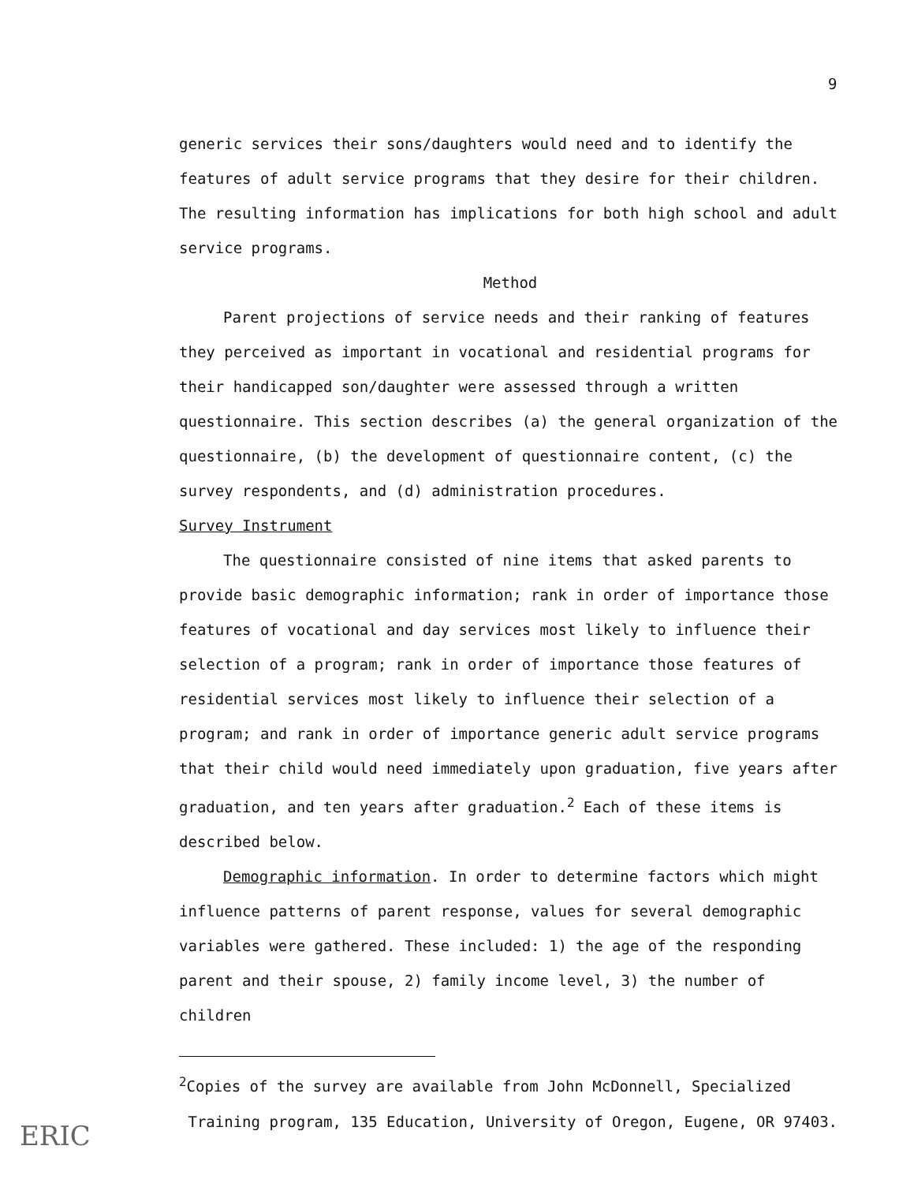9
generic services their sons/daughters would need and to identify the features of adult service programs that they desire for their children. The resulting information has implications for both high school and adult service programs.
Method
Parent projections of service needs and their ranking of features they perceived as important in vocational and residential programs for their handicapped son/daughter were assessed through a written questionnaire. This section describes (a) the general organization of the questionnaire, (b) the development of questionnaire content, (c) the survey respondents, and (d) administration procedures.
Survey Instrument
The questionnaire consisted of nine items that asked parents to provide basic demographic information; rank in order of importance those features of vocational and day services most likely to influence their selection of a program; rank in order of importance those features of residential services most likely to influence their selection of a program; and rank in order of importance generic adult service programs that their child would need immediately upon graduation, five years after graduation, and ten years after graduation.<sup>2</sup> Each of these items is described below.
Demographic information. In order to determine factors which might influence patterns of parent response, values for several demographic variables were gathered. These included: 1) the age of the responding parent and their spouse, 2) family income level, 3) the number of children
<sup>2</sup> Copies of the survey are available from John McDonnell, Specialized
Training program, 135 Education, University of Oregon, Eugene, OR 97403.
ERIC